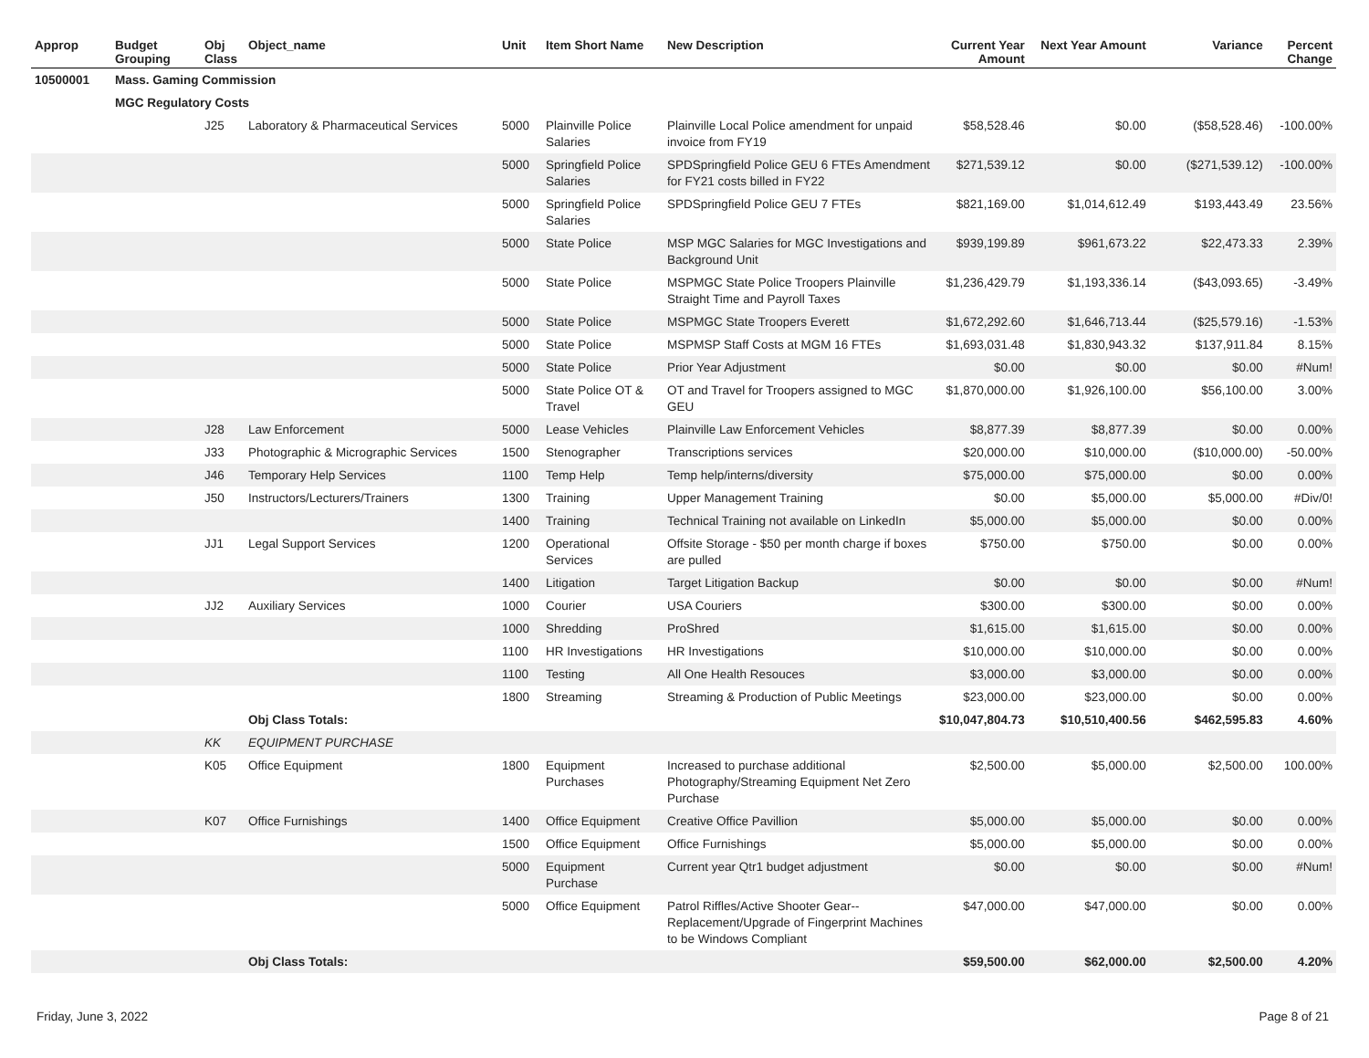| Approp | Budget Grouping | Obj Class | Object_name | Unit | Item Short Name | New Description | Current Year Amount | Next Year Amount | Variance | Percent Change |
| --- | --- | --- | --- | --- | --- | --- | --- | --- | --- | --- |
| 10500001 | Mass. Gaming Commission | | | | | | | | | |
| | MGC Regulatory Costs | | | | | | | | | |
| | | J25 | Laboratory & Pharmaceutical Services | 5000 | Plainville Police Salaries | Plainville Local Police amendment for unpaid invoice from FY19 | $58,528.46 | $0.00 | ($58,528.46) | -100.00% |
| | | | | 5000 | Springfield Police Salaries | SPDSpringfield Police GEU 6 FTEs Amendment for FY21 costs billed in FY22 | $271,539.12 | $0.00 | ($271,539.12) | -100.00% |
| | | | | 5000 | Springfield Police Salaries | SPDSpringfield Police GEU 7 FTEs | $821,169.00 | $1,014,612.49 | $193,443.49 | 23.56% |
| | | | | 5000 | State Police | MSP MGC Salaries for MGC Investigations and Background Unit | $939,199.89 | $961,673.22 | $22,473.33 | 2.39% |
| | | | | 5000 | State Police | MSPMGC State Police Troopers Plainville Straight Time and Payroll Taxes | $1,236,429.79 | $1,193,336.14 | ($43,093.65) | -3.49% |
| | | | | 5000 | State Police | MSPMGC State Troopers Everett | $1,672,292.60 | $1,646,713.44 | ($25,579.16) | -1.53% |
| | | | | 5000 | State Police | MSPMSP Staff Costs at MGM 16 FTEs | $1,693,031.48 | $1,830,943.32 | $137,911.84 | 8.15% |
| | | | | 5000 | State Police | Prior Year Adjustment | $0.00 | $0.00 | $0.00 | #Num! |
| | | | | 5000 | State Police OT & Travel | OT and Travel for Troopers assigned to MGC GEU | $1,870,000.00 | $1,926,100.00 | $56,100.00 | 3.00% |
| | | J28 | Law Enforcement | 5000 | Lease Vehicles | Plainville Law Enforcement Vehicles | $8,877.39 | $8,877.39 | $0.00 | 0.00% |
| | | J33 | Photographic & Micrographic Services | 1500 | Stenographer | Transcriptions services | $20,000.00 | $10,000.00 | ($10,000.00) | -50.00% |
| | | J46 | Temporary Help Services | 1100 | Temp Help | Temp help/interns/diversity | $75,000.00 | $75,000.00 | $0.00 | 0.00% |
| | | J50 | Instructors/Lecturers/Trainers | 1300 | Training | Upper Management Training | $0.00 | $5,000.00 | $5,000.00 | #Div/0! |
| | | | | 1400 | Training | Technical Training not available on LinkedIn | $5,000.00 | $5,000.00 | $0.00 | 0.00% |
| | | JJ1 | Legal Support Services | 1200 | Operational Services | Offsite Storage - $50 per month charge if boxes are pulled | $750.00 | $750.00 | $0.00 | 0.00% |
| | | | | 1400 | Litigation | Target Litigation Backup | $0.00 | $0.00 | $0.00 | #Num! |
| | | JJ2 | Auxiliary Services | 1000 | Courier | USA Couriers | $300.00 | $300.00 | $0.00 | 0.00% |
| | | | | 1000 | Shredding | ProShred | $1,615.00 | $1,615.00 | $0.00 | 0.00% |
| | | | | 1100 | HR Investigations | HR Investigations | $10,000.00 | $10,000.00 | $0.00 | 0.00% |
| | | | | 1100 | Testing | All One Health Resouces | $3,000.00 | $3,000.00 | $0.00 | 0.00% |
| | | | | 1800 | Streaming | Streaming & Production of Public Meetings | $23,000.00 | $23,000.00 | $0.00 | 0.00% |
| | | | Obj Class Totals: | | | | $10,047,804.73 | $10,510,400.56 | $462,595.83 | 4.60% |
| | | KK | EQUIPMENT PURCHASE | | | | | | | |
| | | K05 | Office Equipment | 1800 | Equipment Purchases | Increased to purchase additional Photography/Streaming Equipment Net Zero Purchase | $2,500.00 | $5,000.00 | $2,500.00 | 100.00% |
| | | K07 | Office Furnishings | 1400 | Office Equipment | Creative Office Pavillion | $5,000.00 | $5,000.00 | $0.00 | 0.00% |
| | | | | 1500 | Office Equipment | Office Furnishings | $5,000.00 | $5,000.00 | $0.00 | 0.00% |
| | | | | 5000 | Equipment Purchase | Current year Qtr1 budget adjustment | $0.00 | $0.00 | $0.00 | #Num! |
| | | | | 5000 | Office Equipment | Patrol Riffles/Active Shooter Gear--Replacement/Upgrade of Fingerprint Machines to be Windows Compliant | $47,000.00 | $47,000.00 | $0.00 | 0.00% |
| | | | Obj Class Totals: | | | | $59,500.00 | $62,000.00 | $2,500.00 | 4.20% |
Friday, June 3, 2022 Page 8 of 21